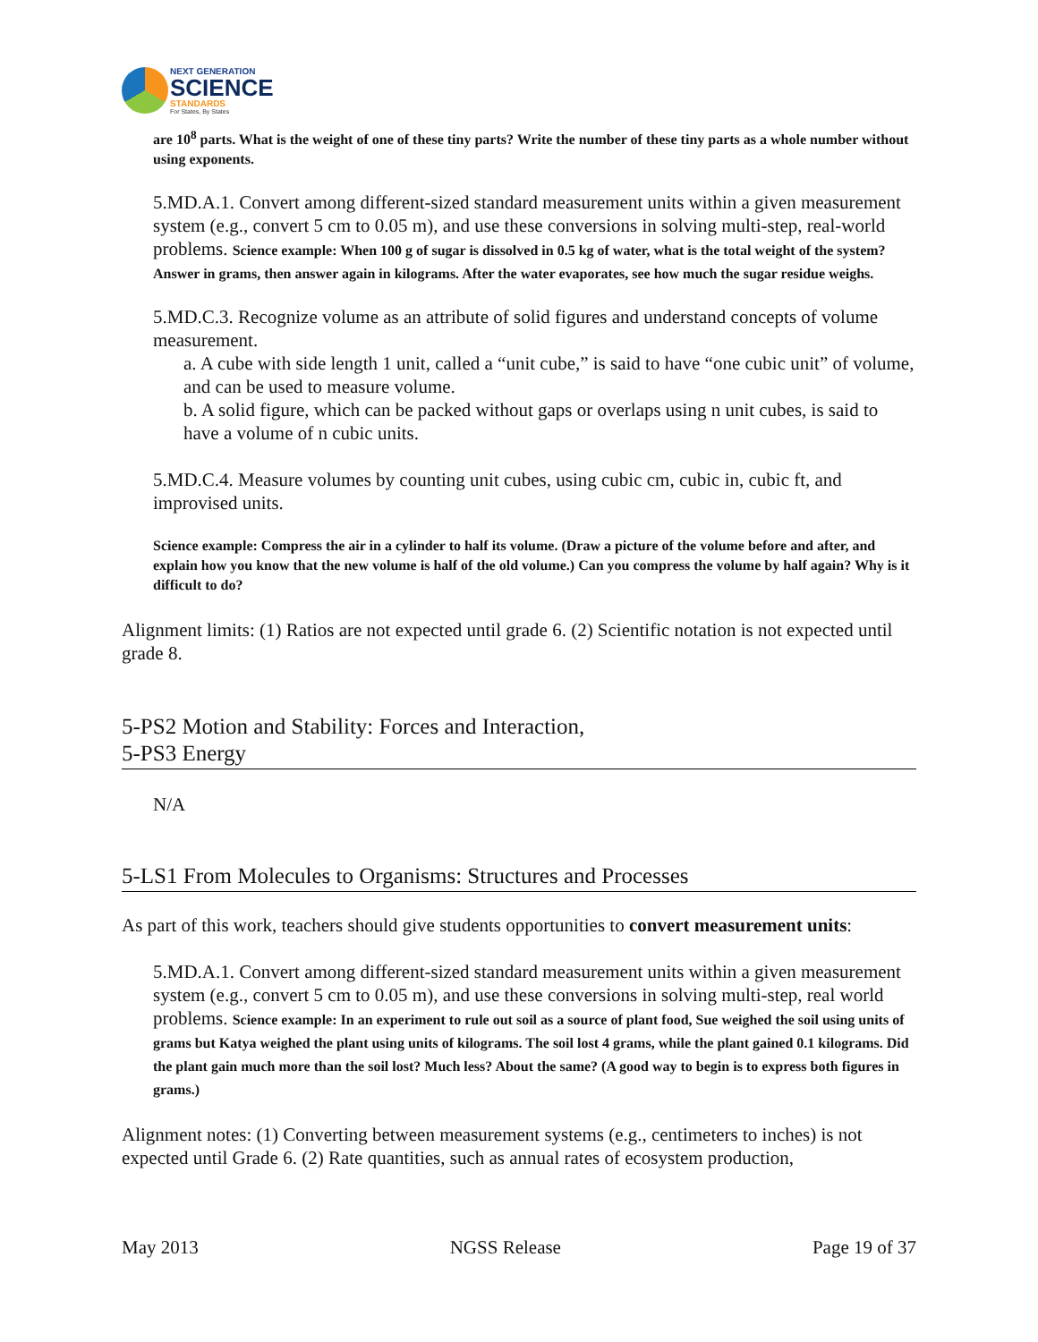NEXT GENERATION
SCIENCE
STANDARDS
For States, By States
are 10<sup>8</sup> parts. What is the weight of one of these tiny parts? Write the number of these tiny parts as a whole number without using exponents.
5.MD.A.1. Convert among different-sized standard measurement units within a given measurement system (e.g., convert 5 cm to 0.05 m), and use these conversions in solving multi-step, real-world problems. Science example: When 100 g of sugar is dissolved in 0.5 kg of water, what is the total weight of the system? Answer in grams, then answer again in kilograms. After the water evaporates, see how much the sugar residue weighs.
5.MD.C.3. Recognize volume as an attribute of solid figures and understand concepts of volume measurement.
a. A cube with side length 1 unit, called a “unit cube,” is said to have “one cubic unit” of volume, and can be used to measure volume.
b. A solid figure, which can be packed without gaps or overlaps using n unit cubes, is said to have a volume of n cubic units.
5.MD.C.4. Measure volumes by counting unit cubes, using cubic cm, cubic in, cubic ft, and improvised units.
Science example: Compress the air in a cylinder to half its volume. (Draw a picture of the volume before and after, and explain how you know that the new volume is half of the old volume.) Can you compress the volume by half again? Why is it difficult to do?
Alignment limits: (1) Ratios are not expected until grade 6. (2) Scientific notation is not expected until grade 8.
5-PS2 Motion and Stability: Forces and Interaction,
5-PS3 Energy
N/A
5-LS1 From Molecules to Organisms: Structures and Processes
As part of this work, teachers should give students opportunities to convert measurement units:
5.MD.A.1. Convert among different-sized standard measurement units within a given measurement system (e.g., convert 5 cm to 0.05 m), and use these conversions in solving multi-step, real world problems. Science example: In an experiment to rule out soil as a source of plant food, Sue weighed the soil using units of grams but Katya weighed the plant using units of kilograms. The soil lost 4 grams, while the plant gained 0.1 kilograms. Did the plant gain much more than the soil lost? Much less? About the same? (A good way to begin is to express both figures in grams.)
Alignment notes: (1) Converting between measurement systems (e.g., centimeters to inches) is not expected until Grade 6. (2) Rate quantities, such as annual rates of ecosystem production,
May 2013 NGSS Release Page 19 of 37